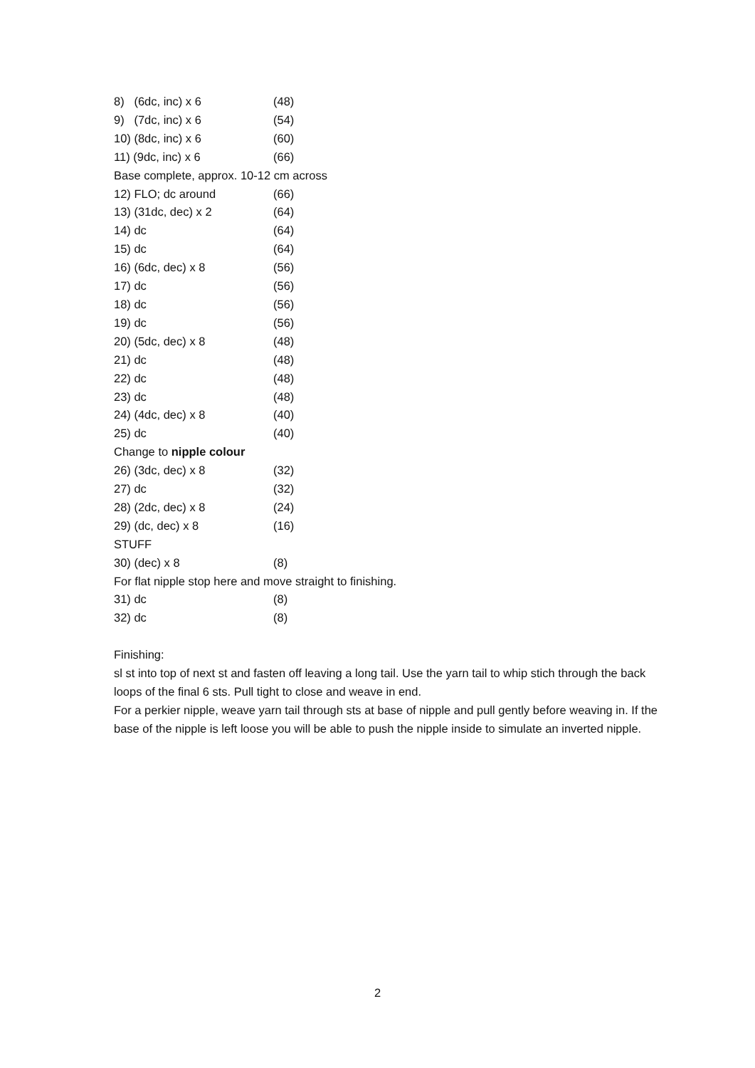8) (6dc, inc) x 6 (48)
9) (7dc, inc) x 6 (54)
10) (8dc, inc) x 6 (60)
11) (9dc, inc) x 6 (66)
Base complete, approx. 10-12 cm across
12) FLO; dc around (66)
13) (31dc, dec) x 2 (64)
14) dc (64)
15) dc (64)
16) (6dc, dec) x 8 (56)
17) dc (56)
18) dc (56)
19) dc (56)
20) (5dc, dec) x 8 (48)
21) dc (48)
22) dc (48)
23) dc (48)
24) (4dc, dec) x 8 (40)
25) dc (40)
Change to nipple colour
26) (3dc, dec) x 8 (32)
27) dc (32)
28) (2dc, dec) x 8 (24)
29) (dc, dec) x 8 (16)
STUFF
30) (dec) x 8 (8)
For flat nipple stop here and move straight to finishing.
31) dc (8)
32) dc (8)
Finishing:
sl st into top of next st and fasten off leaving a long tail. Use the yarn tail to whip stich through the back loops of the final 6 sts. Pull tight to close and weave in end.
For a perkier nipple, weave yarn tail through sts at base of nipple and pull gently before weaving in. If the base of the nipple is left loose you will be able to push the nipple inside to simulate an inverted nipple.
2